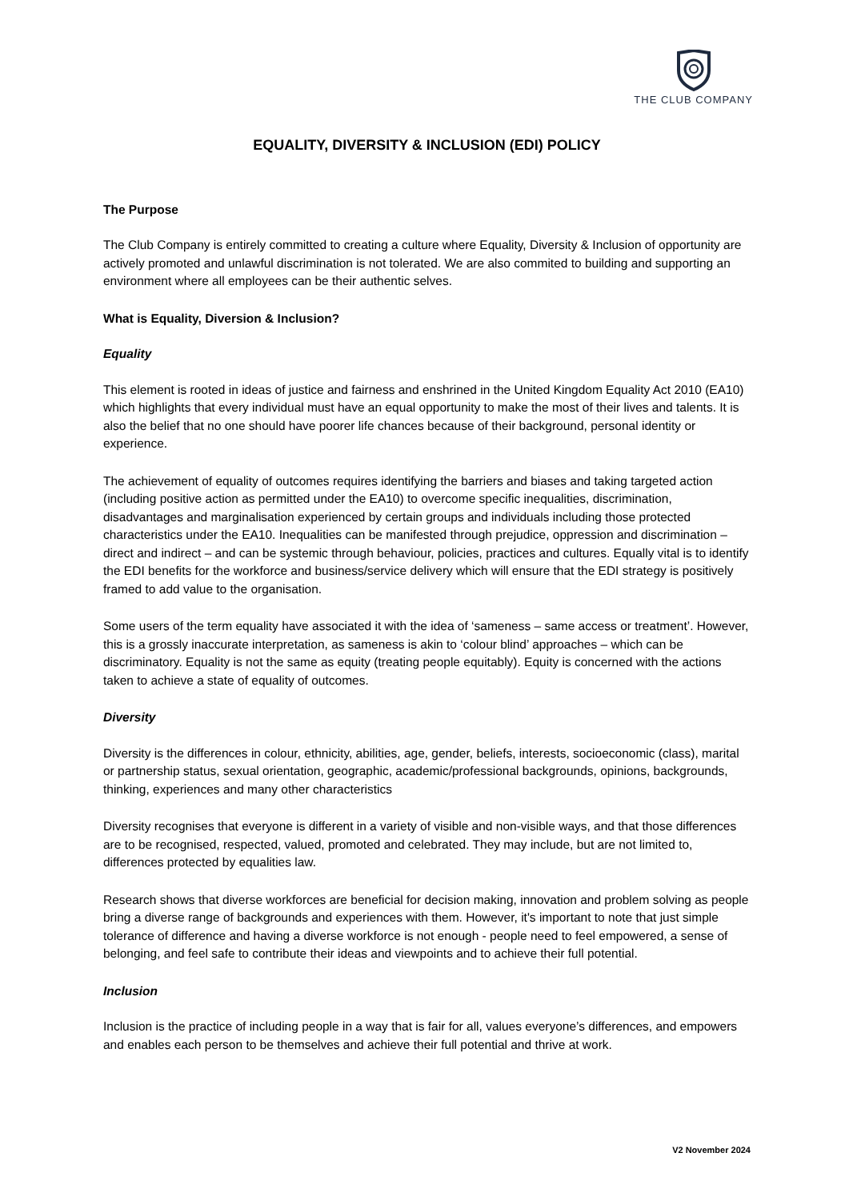THE CLUB COMPANY
EQUALITY, DIVERSITY & INCLUSION (EDI) POLICY
The Purpose
The Club Company is entirely committed to creating a culture where Equality, Diversity & Inclusion of opportunity are actively promoted and unlawful discrimination is not tolerated. We are also commited to building and supporting an environment where all employees can be their authentic selves.
What is Equality, Diversion & Inclusion?
Equality
This element is rooted in ideas of justice and fairness and enshrined in the United Kingdom Equality Act 2010 (EA10) which highlights that every individual must have an equal opportunity to make the most of their lives and talents. It is also the belief that no one should have poorer life chances because of their background, personal identity or experience.
The achievement of equality of outcomes requires identifying the barriers and biases and taking targeted action (including positive action as permitted under the EA10) to overcome specific inequalities, discrimination, disadvantages and marginalisation experienced by certain groups and individuals including those protected characteristics under the EA10. Inequalities can be manifested through prejudice, oppression and discrimination – direct and indirect – and can be systemic through behaviour, policies, practices and cultures. Equally vital is to identify the EDI benefits for the workforce and business/service delivery which will ensure that the EDI strategy is positively framed to add value to the organisation.
Some users of the term equality have associated it with the idea of ‘sameness – same access or treatment’. However, this is a grossly inaccurate interpretation, as sameness is akin to ‘colour blind’ approaches – which can be discriminatory. Equality is not the same as equity (treating people equitably). Equity is concerned with the actions taken to achieve a state of equality of outcomes.
Diversity
Diversity is the differences in colour, ethnicity, abilities, age, gender, beliefs, interests, socioeconomic (class), marital or partnership status, sexual orientation, geographic, academic/professional backgrounds, opinions, backgrounds, thinking, experiences and many other characteristics
Diversity recognises that everyone is different in a variety of visible and non-visible ways, and that those differences are to be recognised, respected, valued, promoted and celebrated. They may include, but are not limited to, differences protected by equalities law.
Research shows that diverse workforces are beneficial for decision making, innovation and problem solving as people bring a diverse range of backgrounds and experiences with them. However, it's important to note that just simple tolerance of difference and having a diverse workforce is not enough - people need to feel empowered, a sense of belonging, and feel safe to contribute their ideas and viewpoints and to achieve their full potential.
Inclusion
Inclusion is the practice of including people in a way that is fair for all, values everyone’s differences, and empowers and enables each person to be themselves and achieve their full potential and thrive at work.
V2 November 2024